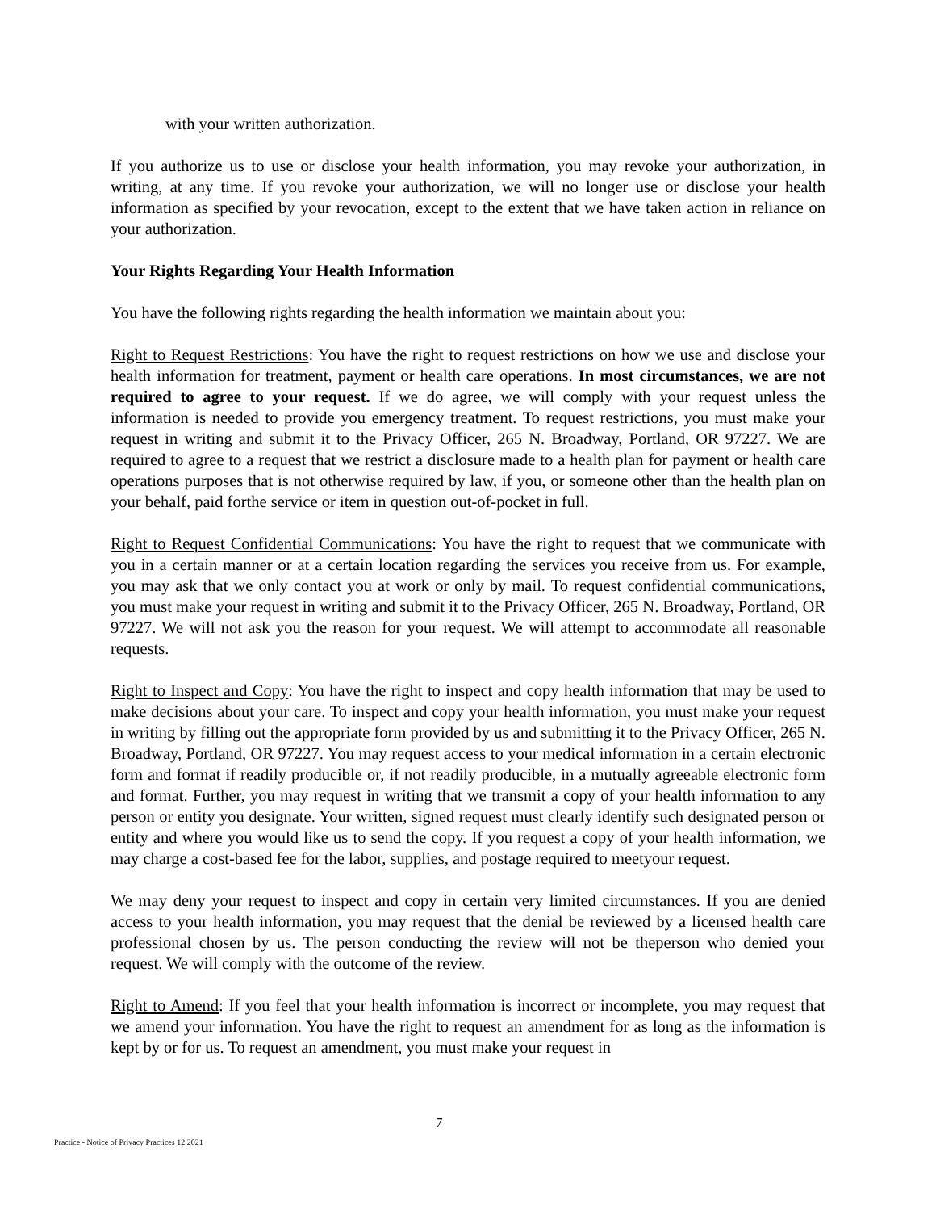with your written authorization.
If you authorize us to use or disclose your health information, you may revoke your authorization, in writing, at any time. If you revoke your authorization, we will no longer use or disclose your health information as specified by your revocation, except to the extent that we have taken action in reliance on your authorization.
Your Rights Regarding Your Health Information
You have the following rights regarding the health information we maintain about you:
Right to Request Restrictions: You have the right to request restrictions on how we use and disclose your health information for treatment, payment or health care operations. In most circumstances, we are not required to agree to your request. If we do agree, we will comply with your request unless the information is needed to provide you emergency treatment. To request restrictions, you must make your request in writing and submit it to the Privacy Officer, 265 N. Broadway, Portland, OR 97227. We are required to agree to a request that we restrict a disclosure made to a health plan for payment or health care operations purposes that is not otherwise required by law, if you, or someone other than the health plan on your behalf, paid forthe service or item in question out-of-pocket in full.
Right to Request Confidential Communications: You have the right to request that we communicate with you in a certain manner or at a certain location regarding the services you receive from us. For example, you may ask that we only contact you at work or only by mail. To request confidential communications, you must make your request in writing and submit it to the Privacy Officer, 265 N. Broadway, Portland, OR 97227. We will not ask you the reason for your request. We will attempt to accommodate all reasonable requests.
Right to Inspect and Copy: You have the right to inspect and copy health information that may be used to make decisions about your care. To inspect and copy your health information, you must make your request in writing by filling out the appropriate form provided by us and submitting it to the Privacy Officer, 265 N. Broadway, Portland, OR 97227. You may request access to your medical information in a certain electronic form and format if readily producible or, if not readily producible, in a mutually agreeable electronic form and format. Further, you may request in writing that we transmit a copy of your health information to any person or entity you designate. Your written, signed request must clearly identify such designated person or entity and where you would like us to send the copy. If you request a copy of your health information, we may charge a cost-based fee for the labor, supplies, and postage required to meetyour request.
We may deny your request to inspect and copy in certain very limited circumstances. If you are denied access to your health information, you may request that the denial be reviewed by a licensed health care professional chosen by us. The person conducting the review will not be theperson who denied your request. We will comply with the outcome of the review.
Right to Amend: If you feel that your health information is incorrect or incomplete, you may request that we amend your information. You have the right to request an amendment for as long as the information is kept by or for us. To request an amendment, you must make your request in
7
Practice - Notice of Privacy Practices 12.2021